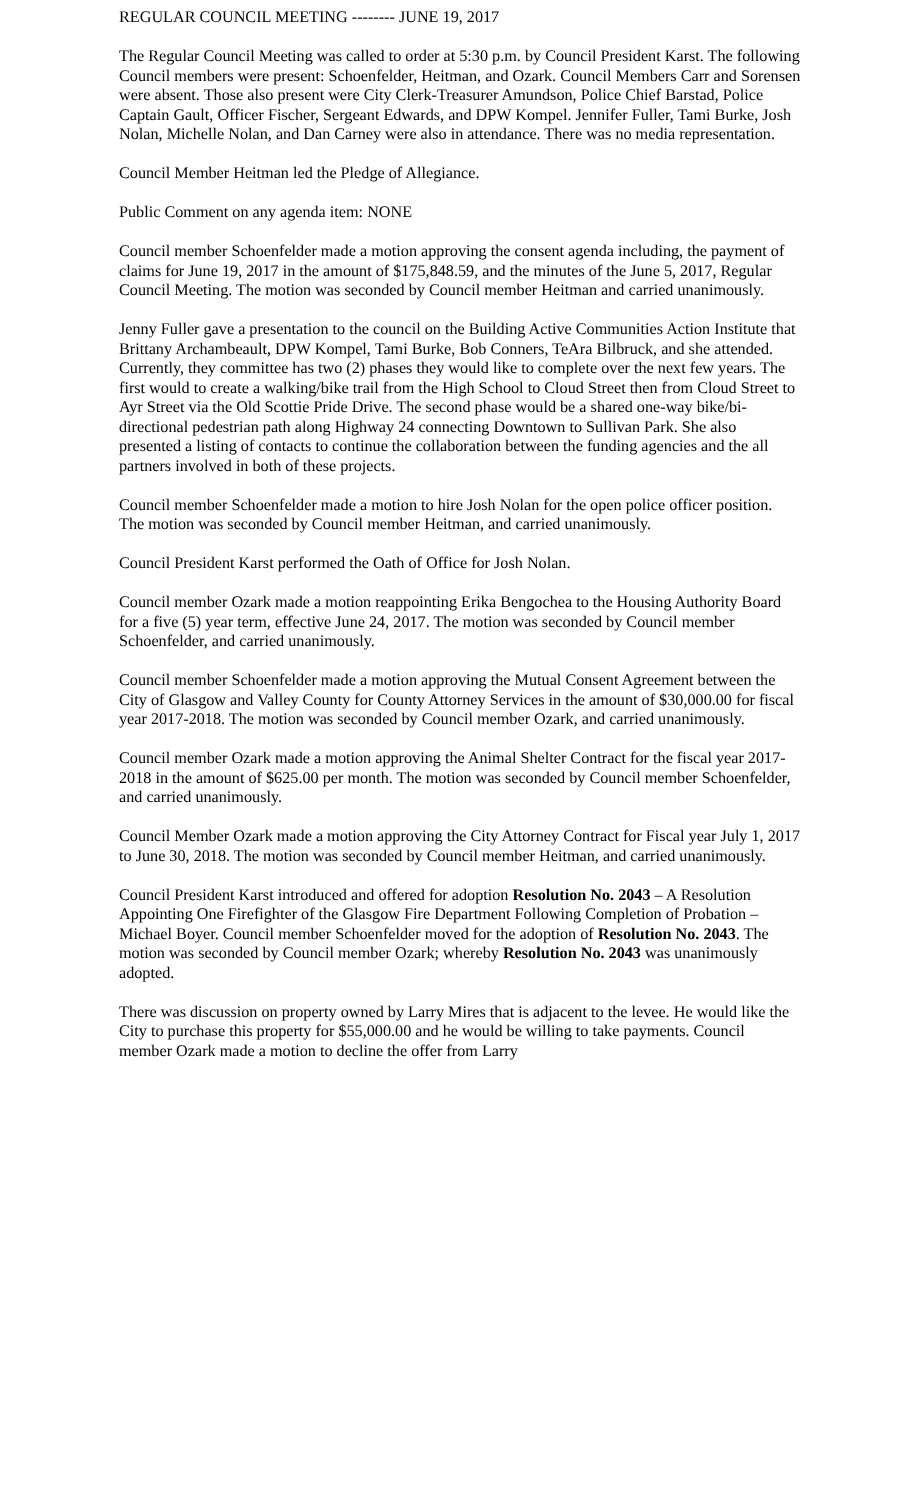REGULAR COUNCIL MEETING -------- JUNE 19, 2017
The Regular Council Meeting was called to order at 5:30 p.m. by Council President Karst. The following Council members were present: Schoenfelder, Heitman, and Ozark. Council Members Carr and Sorensen were absent. Those also present were City Clerk-Treasurer Amundson, Police Chief Barstad, Police Captain Gault, Officer Fischer, Sergeant Edwards, and DPW Kompel. Jennifer Fuller, Tami Burke, Josh Nolan, Michelle Nolan, and Dan Carney were also in attendance. There was no media representation.
Council Member Heitman led the Pledge of Allegiance.
Public Comment on any agenda item: NONE
Council member Schoenfelder made a motion approving the consent agenda including, the payment of claims for June 19, 2017 in the amount of $175,848.59, and the minutes of the June 5, 2017, Regular Council Meeting. The motion was seconded by Council member Heitman and carried unanimously.
Jenny Fuller gave a presentation to the council on the Building Active Communities Action Institute that Brittany Archambeault, DPW Kompel, Tami Burke, Bob Conners, TeAra Bilbruck, and she attended. Currently, they committee has two (2) phases they would like to complete over the next few years. The first would to create a walking/bike trail from the High School to Cloud Street then from Cloud Street to Ayr Street via the Old Scottie Pride Drive. The second phase would be a shared one-way bike/bi-directional pedestrian path along Highway 24 connecting Downtown to Sullivan Park. She also presented a listing of contacts to continue the collaboration between the funding agencies and the all partners involved in both of these projects.
Council member Schoenfelder made a motion to hire Josh Nolan for the open police officer position. The motion was seconded by Council member Heitman, and carried unanimously.
Council President Karst performed the Oath of Office for Josh Nolan.
Council member Ozark made a motion reappointing Erika Bengochea to the Housing Authority Board for a five (5) year term, effective June 24, 2017. The motion was seconded by Council member Schoenfelder, and carried unanimously.
Council member Schoenfelder made a motion approving the Mutual Consent Agreement between the City of Glasgow and Valley County for County Attorney Services in the amount of $30,000.00 for fiscal year 2017-2018. The motion was seconded by Council member Ozark, and carried unanimously.
Council member Ozark made a motion approving the Animal Shelter Contract for the fiscal year 2017-2018 in the amount of $625.00 per month. The motion was seconded by Council member Schoenfelder, and carried unanimously.
Council Member Ozark made a motion approving the City Attorney Contract for Fiscal year July 1, 2017 to June 30, 2018. The motion was seconded by Council member Heitman, and carried unanimously.
Council President Karst introduced and offered for adoption Resolution No. 2043 – A Resolution Appointing One Firefighter of the Glasgow Fire Department Following Completion of Probation – Michael Boyer. Council member Schoenfelder moved for the adoption of Resolution No. 2043. The motion was seconded by Council member Ozark; whereby Resolution No. 2043 was unanimously adopted.
There was discussion on property owned by Larry Mires that is adjacent to the levee. He would like the City to purchase this property for $55,000.00 and he would be willing to take payments. Council member Ozark made a motion to decline the offer from Larry